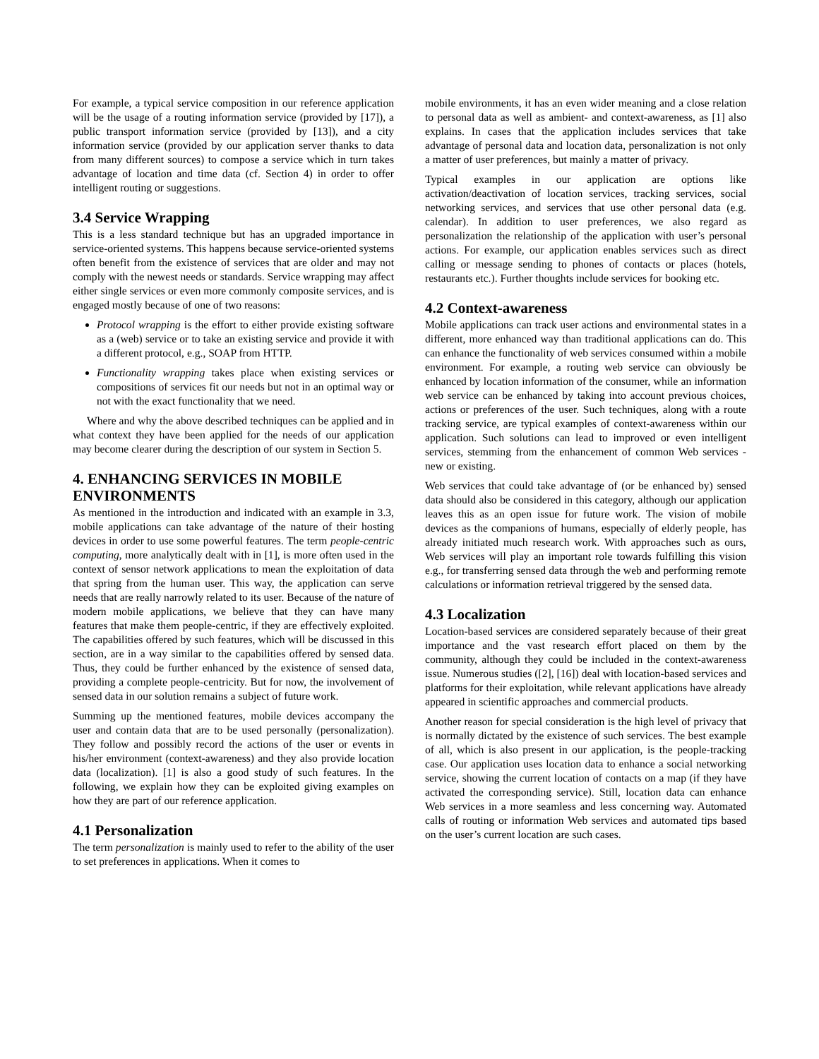For example, a typical service composition in our reference application will be the usage of a routing information service (provided by [17]), a public transport information service (provided by [13]), and a city information service (provided by our application server thanks to data from many different sources) to compose a service which in turn takes advantage of location and time data (cf. Section 4) in order to offer intelligent routing or suggestions.
3.4 Service Wrapping
This is a less standard technique but has an upgraded importance in service-oriented systems. This happens because service-oriented systems often benefit from the existence of services that are older and may not comply with the newest needs or standards. Service wrapping may affect either single services or even more commonly composite services, and is engaged mostly because of one of two reasons:
Protocol wrapping is the effort to either provide existing software as a (web) service or to take an existing service and provide it with a different protocol, e.g., SOAP from HTTP.
Functionality wrapping takes place when existing services or compositions of services fit our needs but not in an optimal way or not with the exact functionality that we need.
Where and why the above described techniques can be applied and in what context they have been applied for the needs of our application may become clearer during the description of our system in Section 5.
4. ENHANCING SERVICES IN MOBILE ENVIRONMENTS
As mentioned in the introduction and indicated with an example in 3.3, mobile applications can take advantage of the nature of their hosting devices in order to use some powerful features. The term people-centric computing, more analytically dealt with in [1], is more often used in the context of sensor network applications to mean the exploitation of data that spring from the human user. This way, the application can serve needs that are really narrowly related to its user. Because of the nature of modern mobile applications, we believe that they can have many features that make them people-centric, if they are effectively exploited. The capabilities offered by such features, which will be discussed in this section, are in a way similar to the capabilities offered by sensed data. Thus, they could be further enhanced by the existence of sensed data, providing a complete people-centricity. But for now, the involvement of sensed data in our solution remains a subject of future work.
Summing up the mentioned features, mobile devices accompany the user and contain data that are to be used personally (personalization). They follow and possibly record the actions of the user or events in his/her environment (context-awareness) and they also provide location data (localization). [1] is also a good study of such features. In the following, we explain how they can be exploited giving examples on how they are part of our reference application.
4.1 Personalization
The term personalization is mainly used to refer to the ability of the user to set preferences in applications. When it comes to
mobile environments, it has an even wider meaning and a close relation to personal data as well as ambient- and context-awareness, as [1] also explains. In cases that the application includes services that take advantage of personal data and location data, personalization is not only a matter of user preferences, but mainly a matter of privacy.
Typical examples in our application are options like activation/deactivation of location services, tracking services, social networking services, and services that use other personal data (e.g. calendar). In addition to user preferences, we also regard as personalization the relationship of the application with user’s personal actions. For example, our application enables services such as direct calling or message sending to phones of contacts or places (hotels, restaurants etc.). Further thoughts include services for booking etc.
4.2 Context-awareness
Mobile applications can track user actions and environmental states in a different, more enhanced way than traditional applications can do. This can enhance the functionality of web services consumed within a mobile environment. For example, a routing web service can obviously be enhanced by location information of the consumer, while an information web service can be enhanced by taking into account previous choices, actions or preferences of the user. Such techniques, along with a route tracking service, are typical examples of context-awareness within our application. Such solutions can lead to improved or even intelligent services, stemming from the enhancement of common Web services - new or existing.
Web services that could take advantage of (or be enhanced by) sensed data should also be considered in this category, although our application leaves this as an open issue for future work. The vision of mobile devices as the companions of humans, especially of elderly people, has already initiated much research work. With approaches such as ours, Web services will play an important role towards fulfilling this vision e.g., for transferring sensed data through the web and performing remote calculations or information retrieval triggered by the sensed data.
4.3 Localization
Location-based services are considered separately because of their great importance and the vast research effort placed on them by the community, although they could be included in the context-awareness issue. Numerous studies ([2], [16]) deal with location-based services and platforms for their exploitation, while relevant applications have already appeared in scientific approaches and commercial products.
Another reason for special consideration is the high level of privacy that is normally dictated by the existence of such services. The best example of all, which is also present in our application, is the people-tracking case. Our application uses location data to enhance a social networking service, showing the current location of contacts on a map (if they have activated the corresponding service). Still, location data can enhance Web services in a more seamless and less concerning way. Automated calls of routing or information Web services and automated tips based on the user’s current location are such cases.